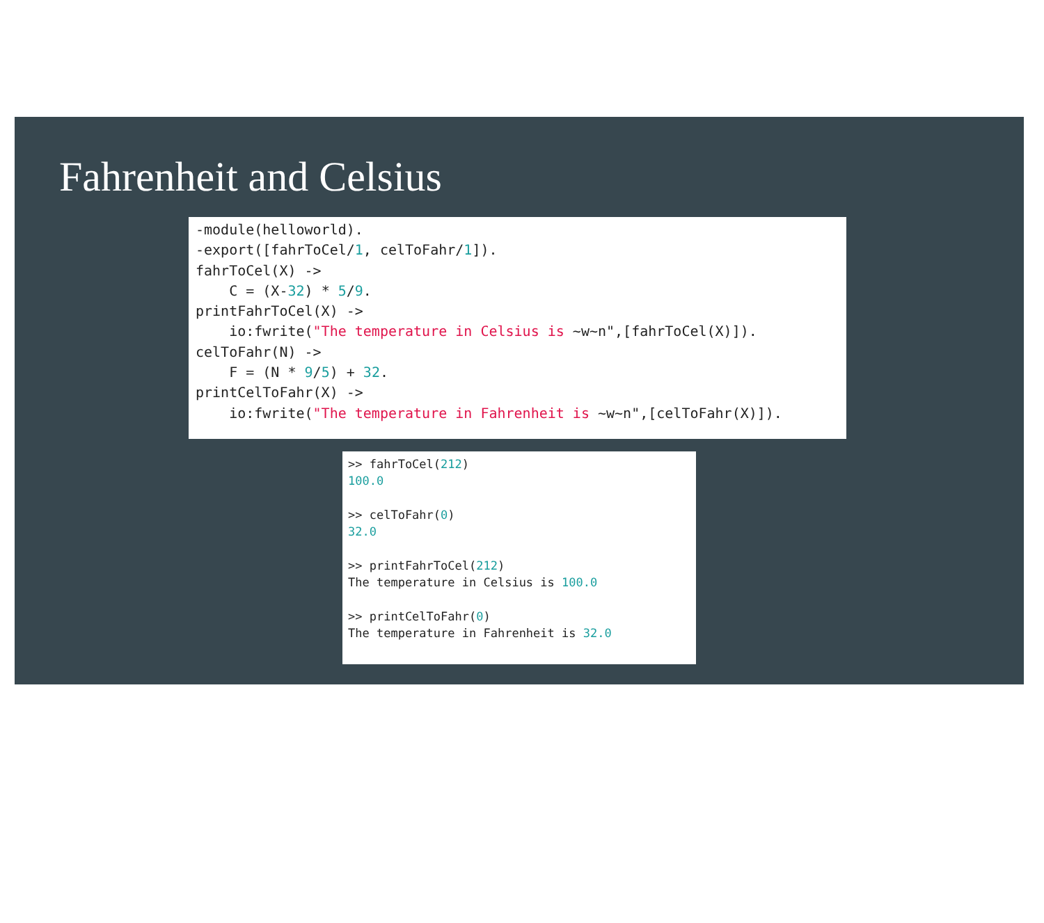Fahrenheit and Celsius
-module(helloworld).
-export([fahrToCel/1, celToFahr/1]).
fahrToCel(X) ->
    C = (X-32) * 5/9.
printFahrToCel(X) ->
    io:fwrite("The temperature in Celsius is ~w~n",[fahrToCel(X)]).
celToFahr(N) ->
    F = (N * 9/5) + 32.
printCelToFahr(X) ->
    io:fwrite("The temperature in Fahrenheit is ~w~n",[celToFahr(X)]).
>> fahrToCel(212)
100.0

>> celToFahr(0)
32.0

>> printFahrToCel(212)
The temperature in Celsius is 100.0

>> printCelToFahr(0)
The temperature in Fahrenheit is 32.0